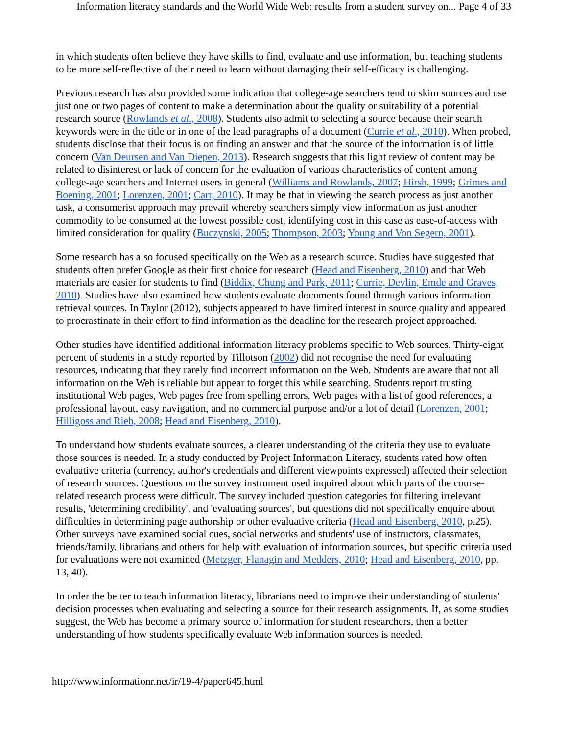Information literacy standards and the World Wide Web: results from a student survey on... Page 4 of 33
in which students often believe they have skills to find, evaluate and use information, but teaching students to be more self-reflective of their need to learn without damaging their self-efficacy is challenging.
Previous research has also provided some indication that college-age searchers tend to skim sources and use just one or two pages of content to make a determination about the quality or suitability of a potential research source (Rowlands et al., 2008). Students also admit to selecting a source because their search keywords were in the title or in one of the lead paragraphs of a document (Currie et al., 2010). When probed, students disclose that their focus is on finding an answer and that the source of the information is of little concern (Van Deursen and Van Diepen, 2013). Research suggests that this light review of content may be related to disinterest or lack of concern for the evaluation of various characteristics of content among college-age searchers and Internet users in general (Williams and Rowlands, 2007; Hirsh, 1999; Grimes and Boening, 2001; Lorenzen, 2001; Carr, 2010). It may be that in viewing the search process as just another task, a consumerist approach may prevail whereby searchers simply view information as just another commodity to be consumed at the lowest possible cost, identifying cost in this case as ease-of-access with limited consideration for quality (Buczynski, 2005; Thompson, 2003; Young and Von Segern, 2001).
Some research has also focused specifically on the Web as a research source. Studies have suggested that students often prefer Google as their first choice for research (Head and Eisenberg, 2010) and that Web materials are easier for students to find (Biddix, Chung and Park, 2011; Currie, Devlin, Emde and Graves, 2010). Studies have also examined how students evaluate documents found through various information retrieval sources. In Taylor (2012), subjects appeared to have limited interest in source quality and appeared to procrastinate in their effort to find information as the deadline for the research project approached.
Other studies have identified additional information literacy problems specific to Web sources. Thirty-eight percent of students in a study reported by Tillotson (2002) did not recognise the need for evaluating resources, indicating that they rarely find incorrect information on the Web. Students are aware that not all information on the Web is reliable but appear to forget this while searching. Students report trusting institutional Web pages, Web pages free from spelling errors, Web pages with a list of good references, a professional layout, easy navigation, and no commercial purpose and/or a lot of detail (Lorenzen, 2001; Hilligoss and Rieh, 2008; Head and Eisenberg, 2010).
To understand how students evaluate sources, a clearer understanding of the criteria they use to evaluate those sources is needed. In a study conducted by Project Information Literacy, students rated how often evaluative criteria (currency, author's credentials and different viewpoints expressed) affected their selection of research sources. Questions on the survey instrument used inquired about which parts of the course-related research process were difficult. The survey included question categories for filtering irrelevant results, 'determining credibility', and 'evaluating sources', but questions did not specifically enquire about difficulties in determining page authorship or other evaluative criteria (Head and Eisenberg, 2010, p.25). Other surveys have examined social cues, social networks and students' use of instructors, classmates, friends/family, librarians and others for help with evaluation of information sources, but specific criteria used for evaluations were not examined (Metzger, Flanagin and Medders, 2010; Head and Eisenberg, 2010, pp. 13, 40).
In order the better to teach information literacy, librarians need to improve their understanding of students' decision processes when evaluating and selecting a source for their research assignments. If, as some studies suggest, the Web has become a primary source of information for student researchers, then a better understanding of how students specifically evaluate Web information sources is needed.
http://www.informationr.net/ir/19-4/paper645.html